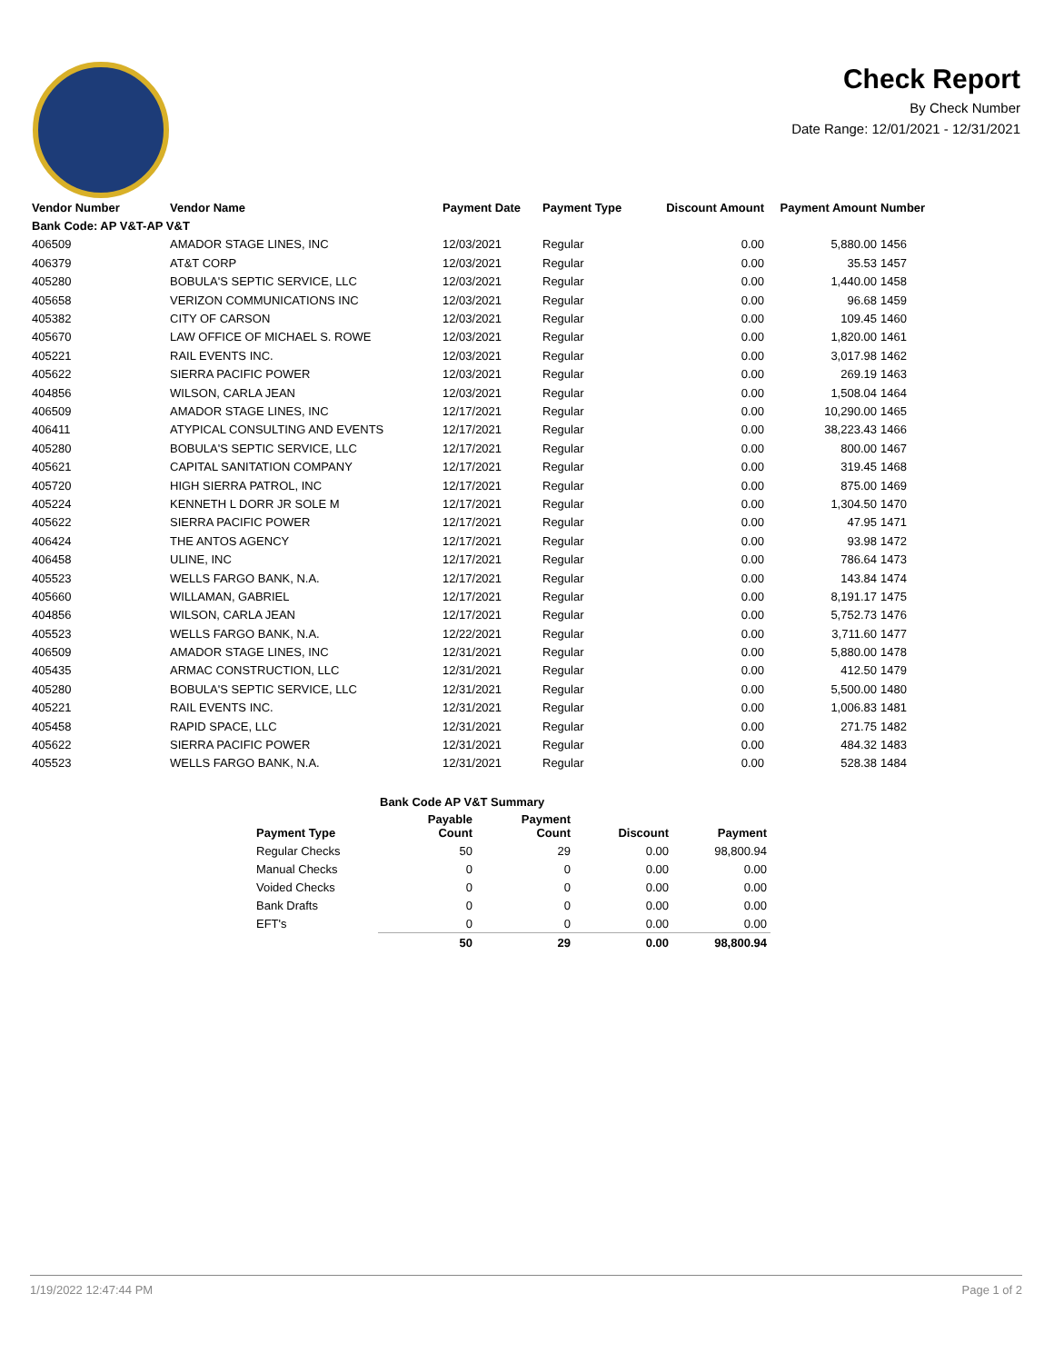Check Report
By Check Number
Date Range: 12/01/2021 - 12/31/2021
| Vendor Number | Vendor Name | Payment Date | Payment Type | Discount Amount | Payment Amount | Number |
| --- | --- | --- | --- | --- | --- | --- |
| Bank Code: AP V&T-AP V&T | | | | | | |
| 406509 | AMADOR STAGE LINES, INC | 12/03/2021 | Regular | 0.00 | 5,880.00 | 1456 |
| 406379 | AT&T CORP | 12/03/2021 | Regular | 0.00 | 35.53 | 1457 |
| 405280 | BOBULA'S SEPTIC SERVICE, LLC | 12/03/2021 | Regular | 0.00 | 1,440.00 | 1458 |
| 405658 | VERIZON COMMUNICATIONS INC | 12/03/2021 | Regular | 0.00 | 96.68 | 1459 |
| 405382 | CITY OF CARSON | 12/03/2021 | Regular | 0.00 | 109.45 | 1460 |
| 405670 | LAW OFFICE OF MICHAEL S. ROWE | 12/03/2021 | Regular | 0.00 | 1,820.00 | 1461 |
| 405221 | RAIL EVENTS INC. | 12/03/2021 | Regular | 0.00 | 3,017.98 | 1462 |
| 405622 | SIERRA PACIFIC POWER | 12/03/2021 | Regular | 0.00 | 269.19 | 1463 |
| 404856 | WILSON, CARLA JEAN | 12/03/2021 | Regular | 0.00 | 1,508.04 | 1464 |
| 406509 | AMADOR STAGE LINES, INC | 12/17/2021 | Regular | 0.00 | 10,290.00 | 1465 |
| 406411 | ATYPICAL CONSULTING AND EVENTS | 12/17/2021 | Regular | 0.00 | 38,223.43 | 1466 |
| 405280 | BOBULA'S SEPTIC SERVICE, LLC | 12/17/2021 | Regular | 0.00 | 800.00 | 1467 |
| 405621 | CAPITAL SANITATION COMPANY | 12/17/2021 | Regular | 0.00 | 319.45 | 1468 |
| 405720 | HIGH SIERRA PATROL, INC | 12/17/2021 | Regular | 0.00 | 875.00 | 1469 |
| 405224 | KENNETH L DORR JR SOLE M | 12/17/2021 | Regular | 0.00 | 1,304.50 | 1470 |
| 405622 | SIERRA PACIFIC POWER | 12/17/2021 | Regular | 0.00 | 47.95 | 1471 |
| 406424 | THE ANTOS AGENCY | 12/17/2021 | Regular | 0.00 | 93.98 | 1472 |
| 406458 | ULINE, INC | 12/17/2021 | Regular | 0.00 | 786.64 | 1473 |
| 405523 | WELLS FARGO BANK, N.A. | 12/17/2021 | Regular | 0.00 | 143.84 | 1474 |
| 405660 | WILLAMAN, GABRIEL | 12/17/2021 | Regular | 0.00 | 8,191.17 | 1475 |
| 404856 | WILSON, CARLA JEAN | 12/17/2021 | Regular | 0.00 | 5,752.73 | 1476 |
| 405523 | WELLS FARGO BANK, N.A. | 12/22/2021 | Regular | 0.00 | 3,711.60 | 1477 |
| 406509 | AMADOR STAGE LINES, INC | 12/31/2021 | Regular | 0.00 | 5,880.00 | 1478 |
| 405435 | ARMAC CONSTRUCTION, LLC | 12/31/2021 | Regular | 0.00 | 412.50 | 1479 |
| 405280 | BOBULA'S SEPTIC SERVICE, LLC | 12/31/2021 | Regular | 0.00 | 5,500.00 | 1480 |
| 405221 | RAIL EVENTS INC. | 12/31/2021 | Regular | 0.00 | 1,006.83 | 1481 |
| 405458 | RAPID SPACE, LLC | 12/31/2021 | Regular | 0.00 | 271.75 | 1482 |
| 405622 | SIERRA PACIFIC POWER | 12/31/2021 | Regular | 0.00 | 484.32 | 1483 |
| 405523 | WELLS FARGO BANK, N.A. | 12/31/2021 | Regular | 0.00 | 528.38 | 1484 |
| Bank Code AP V&T Summary | | | | |
| --- | --- | --- | --- | --- |
| Payment Type | Payable Count | Payment Count | Discount | Payment |
| Regular Checks | 50 | 29 | 0.00 | 98,800.94 |
| Manual Checks | 0 | 0 | 0.00 | 0.00 |
| Voided Checks | 0 | 0 | 0.00 | 0.00 |
| Bank Drafts | 0 | 0 | 0.00 | 0.00 |
| EFT's | 0 | 0 | 0.00 | 0.00 |
| | 50 | 29 | 0.00 | 98,800.94 |
1/19/2022 12:47:44 PM Page 1 of 2